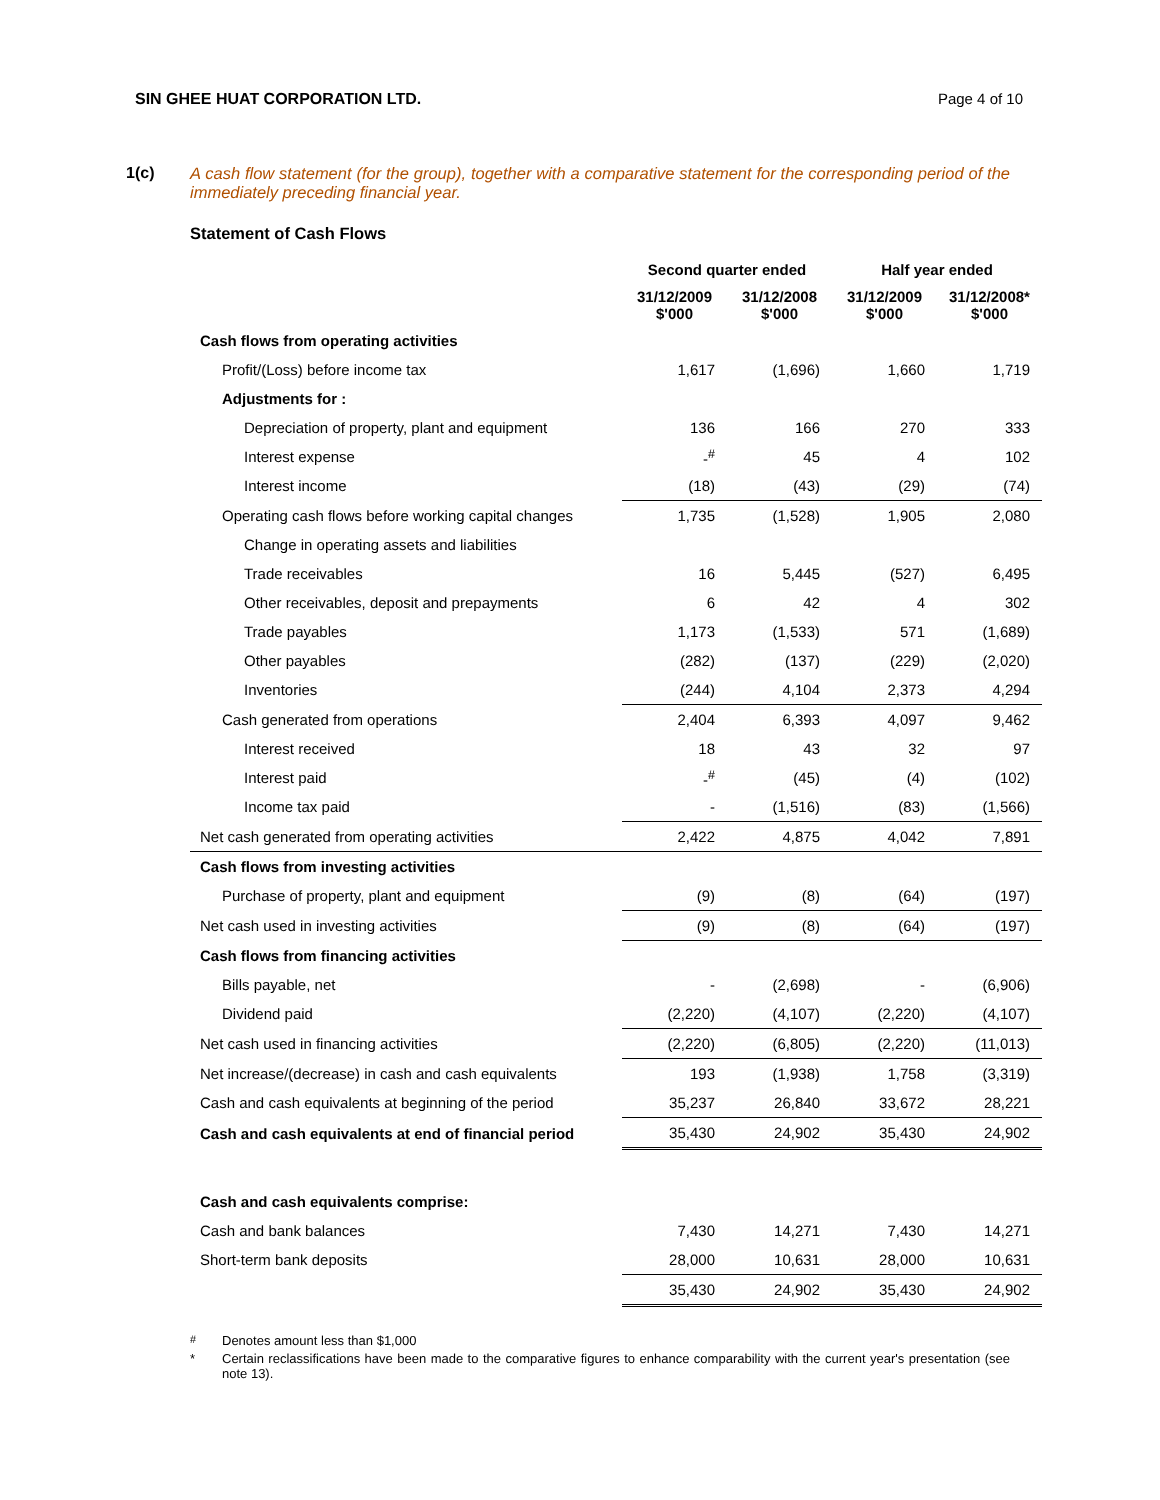SIN GHEE HUAT CORPORATION LTD. Page 4 of 10
1(c) A cash flow statement (for the group), together with a comparative statement for the corresponding period of the immediately preceding financial year.
Statement of Cash Flows
| | Second quarter ended | | Half year ended | |
| | 31/12/2009 $'000 | 31/12/2008 $'000 | 31/12/2009 $'000 | 31/12/2008* $'000 |
| Cash flows from operating activities | | | | |
| Profit/(Loss) before income tax | 1,617 | (1,696) | 1,660 | 1,719 |
| Adjustments for : | | | | |
| Depreciation of property, plant and equipment | 136 | 166 | 270 | 333 |
| Interest expense | -<sup>#</sup> | 45 | 4 | 102 |
| Interest income | (18) | (43) | (29) | (74) |
| Operating cash flows before working capital changes | 1,735 | (1,528) | 1,905 | 2,080 |
| Change in operating assets and liabilities | | | | |
| Trade receivables | 16 | 5,445 | (527) | 6,495 |
| Other receivables, deposit and prepayments | 6 | 42 | 4 | 302 |
| Trade payables | 1,173 | (1,533) | 571 | (1,689) |
| Other payables | (282) | (137) | (229) | (2,020) |
| Inventories | (244) | 4,104 | 2,373 | 4,294 |
| Cash generated from operations | 2,404 | 6,393 | 4,097 | 9,462 |
| Interest received | 18 | 43 | 32 | 97 |
| Interest paid | -<sup>#</sup> | (45) | (4) | (102) |
| Income tax paid | - | (1,516) | (83) | (1,566) |
| Net cash generated from operating activities | 2,422 | 4,875 | 4,042 | 7,891 |
| Cash flows from investing activities | | | | |
| Purchase of property, plant and equipment | (9) | (8) | (64) | (197) |
| Net cash used in investing activities | (9) | (8) | (64) | (197) |
| Cash flows from financing activities | | | | |
| Bills payable, net | - | (2,698) | - | (6,906) |
| Dividend paid | (2,220) | (4,107) | (2,220) | (4,107) |
| Net cash used in financing activities | (2,220) | (6,805) | (2,220) | (11,013) |
| Net increase/(decrease) in cash and cash equivalents | 193 | (1,938) | 1,758 | (3,319) |
| Cash and cash equivalents at beginning of the period | 35,237 | 26,840 | 33,672 | 28,221 |
| Cash and cash equivalents at end of financial period | 35,430 | 24,902 | 35,430 | 24,902 |
| Cash and cash equivalents comprise: | | | | |
| Cash and bank balances | 7,430 | 14,271 | 7,430 | 14,271 |
| Short-term bank deposits | 28,000 | 10,631 | 28,000 | 10,631 |
| | 35,430 | 24,902 | 35,430 | 24,902 |
<sup>#</sup> Denotes amount less than $1,000
* Certain reclassifications have been made to the comparative figures to enhance comparability with the current year's presentation (see note 13).